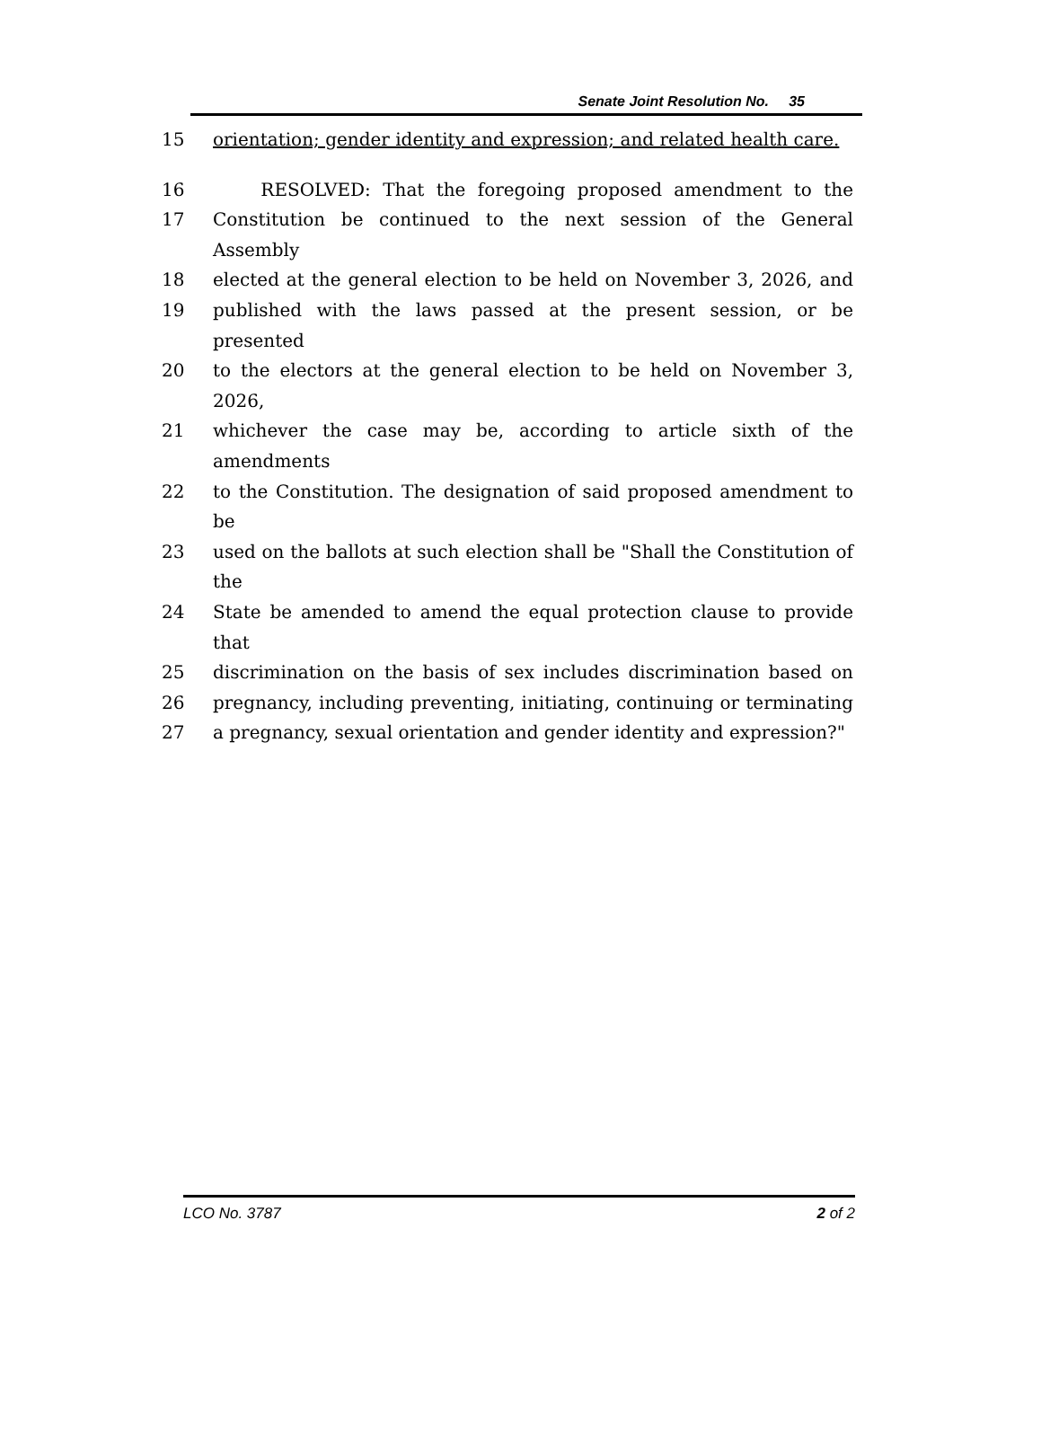Senate Joint Resolution No. 35
15 orientation; gender identity and expression; and related health care.
16 RESOLVED: That the foregoing proposed amendment to the
17 Constitution be continued to the next session of the General Assembly
18 elected at the general election to be held on November 3, 2026, and
19 published with the laws passed at the present session, or be presented
20 to the electors at the general election to be held on November 3, 2026,
21 whichever the case may be, according to article sixth of the amendments
22 to the Constitution. The designation of said proposed amendment to be
23 used on the ballots at such election shall be "Shall the Constitution of the
24 State be amended to amend the equal protection clause to provide that
25 discrimination on the basis of sex includes discrimination based on
26 pregnancy, including preventing, initiating, continuing or terminating
27 a pregnancy, sexual orientation and gender identity and expression?"
LCO No. 3787 2 of 2